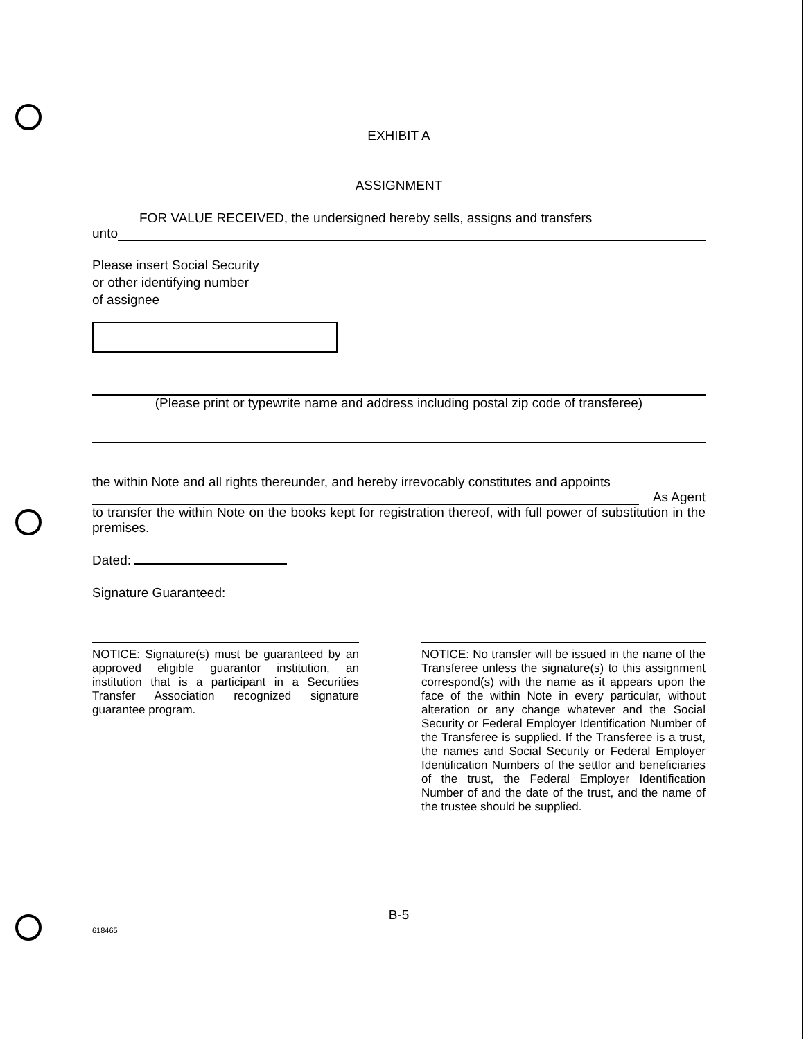EXHIBIT A
ASSIGNMENT
FOR VALUE RECEIVED, the undersigned hereby sells, assigns and transfers
unto
Please insert Social Security
or other identifying number
of assignee
(Please print or typewrite name and address including postal zip code of transferee)
the within Note and all rights thereunder, and hereby irrevocably constitutes and appoints
As Agent
to transfer the within Note on the books kept for registration thereof, with full power of substitution in the premises.
Dated:
Signature Guaranteed:
NOTICE: Signature(s) must be guaranteed by an approved eligible guarantor institution, an institution that is a participant in a Securities Transfer Association recognized signature guarantee program.
NOTICE: No transfer will be issued in the name of the Transferee unless the signature(s) to this assignment correspond(s) with the name as it appears upon the face of the within Note in every particular, without alteration or any change whatever and the Social Security or Federal Employer Identification Number of the Transferee is supplied. If the Transferee is a trust, the names and Social Security or Federal Employer Identification Numbers of the settlor and beneficiaries of the trust, the Federal Employer Identification Number of and the date of the trust, and the name of the trustee should be supplied.
B-5
618465